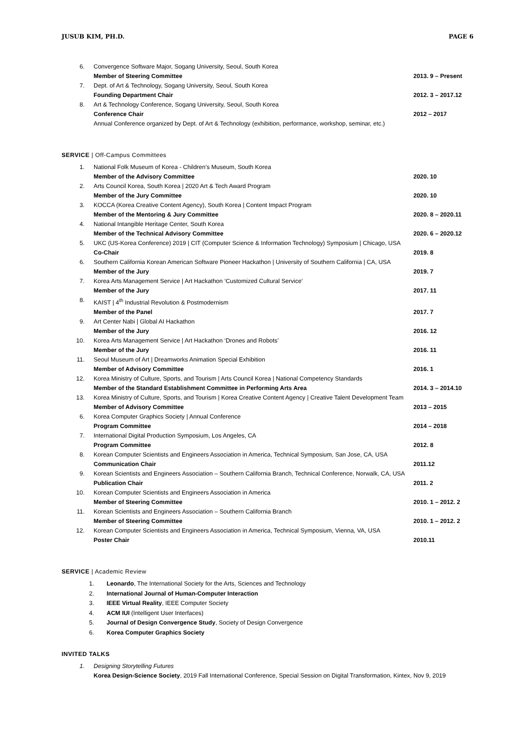JUSUB KIM, PH.D. PAGE 6
6. Convergence Software Major, Sogang University, Seoul, South Korea
Member of Steering Committee 2013. 9 – Present
7. Dept. of Art & Technology, Sogang University, Seoul, South Korea
Founding Department Chair 2012. 3 – 2017.12
8. Art & Technology Conference, Sogang University, Seoul, South Korea
Conference Chair 2012 – 2017
Annual Conference organized by Dept. of Art & Technology (exhibition, performance, workshop, seminar, etc.)
SERVICE | Off-Campus Committees
1. National Folk Museum of Korea - Children’s Museum, South Korea
Member of the Advisory Committee 2020. 10
2. Arts Council Korea, South Korea | 2020 Art & Tech Award Program
Member of the Jury Committee 2020. 10
3. KOCCA (Korea Creative Content Agency), South Korea | Content Impact Program
Member of the Mentoring & Jury Committee 2020. 8 – 2020.11
4. National Intangible Heritage Center, South Korea
Member of the Technical Advisory Committee 2020. 6 – 2020.12
5. UKC (US-Korea Conference) 2019 | CIT (Computer Science & Information Technology) Symposium | Chicago, USA
Co-Chair 2019. 8
6. Southern California Korean American Software Pioneer Hackathon | University of Southern California | CA, USA
Member of the Jury 2019. 7
7. Korea Arts Management Service | Art Hackathon ‘Customized Cultural Service’
Member of the Jury 2017. 11
8. KAIST | 4<sup>th</sup> Industrial Revolution & Postmodernism
Member of the Panel 2017. 7
9. Art Center Nabi | Global AI Hackathon
Member of the Jury 2016. 12
10. Korea Arts Management Service | Art Hackathon ‘Drones and Robots’
Member of the Jury 2016. 11
11. Seoul Museum of Art | Dreamworks Animation Special Exhibition
Member of Advisory Committee 2016. 1
12. Korea Ministry of Culture, Sports, and Tourism | Arts Council Korea | National Competency Standards
Member of the Standard Establishment Committee in Performing Arts Area 2014. 3 – 2014.10
13. Korea Ministry of Culture, Sports, and Tourism | Korea Creative Content Agency | Creative Talent Development Team
Member of Advisory Committee 2013 – 2015
6. Korea Computer Graphics Society | Annual Conference
Program Committee 2014 – 2018
7. International Digital Production Symposium, Los Angeles, CA
Program Committee 2012. 8
8. Korean Computer Scientists and Engineers Association in America, Technical Symposium, San Jose, CA, USA
Communication Chair 2011.12
9. Korean Scientists and Engineers Association – Southern California Branch, Technical Conference, Norwalk, CA, USA
Publication Chair 2011. 2
10. Korean Computer Scientists and Engineers Association in America
Member of Steering Committee 2010. 1 – 2012. 2
11. Korean Scientists and Engineers Association – Southern California Branch
Member of Steering Committee 2010. 1 – 2012. 2
12. Korean Computer Scientists and Engineers Association in America, Technical Symposium, Vienna, VA, USA
Poster Chair 2010.11
SERVICE | Academic Review
1. Leonardo, The International Society for the Arts, Sciences and Technology
2. International Journal of Human-Computer Interaction
3. IEEE Virtual Reality, IEEE Computer Society
4. ACM IUI (Intelligent User Interfaces)
5. Journal of Design Convergence Study, Society of Design Convergence
6. Korea Computer Graphics Society
INVITED TALKS
1. Designing Storytelling Futures
Korea Design-Science Society, 2019 Fall International Conference, Special Session on Digital Transformation, Kintex, Nov 9, 2019